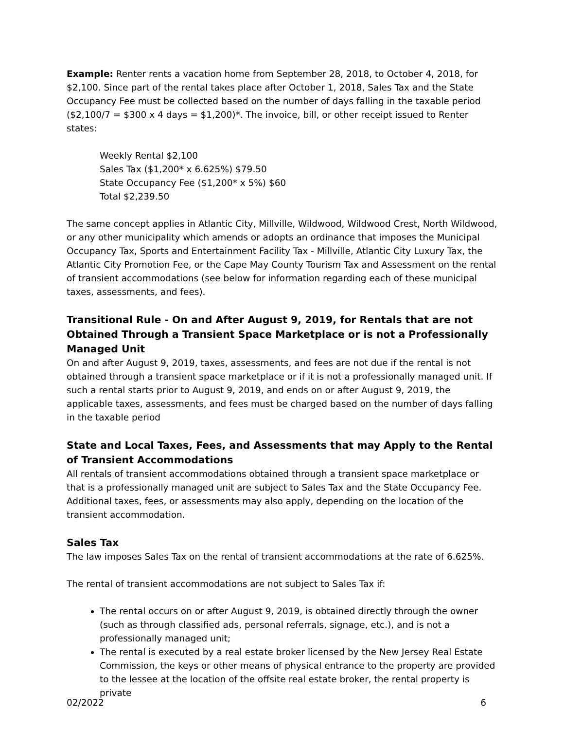Example: Renter rents a vacation home from September 28, 2018, to October 4, 2018, for $2,100. Since part of the rental takes place after October 1, 2018, Sales Tax and the State Occupancy Fee must be collected based on the number of days falling in the taxable period ($2,100/7 = $300 x 4 days = $1,200)*. The invoice, bill, or other receipt issued to Renter states:
Weekly Rental $2,100
Sales Tax ($1,200* x 6.625%) $79.50
State Occupancy Fee ($1,200* x 5%) $60
Total $2,239.50
The same concept applies in Atlantic City, Millville, Wildwood, Wildwood Crest, North Wildwood, or any other municipality which amends or adopts an ordinance that imposes the Municipal Occupancy Tax, Sports and Entertainment Facility Tax - Millville, Atlantic City Luxury Tax, the Atlantic City Promotion Fee, or the Cape May County Tourism Tax and Assessment on the rental of transient accommodations (see below for information regarding each of these municipal taxes, assessments, and fees).
Transitional Rule - On and After August 9, 2019, for Rentals that are not Obtained Through a Transient Space Marketplace or is not a Professionally Managed Unit
On and after August 9, 2019, taxes, assessments, and fees are not due if the rental is not obtained through a transient space marketplace or if it is not a professionally managed unit. If such a rental starts prior to August 9, 2019, and ends on or after August 9, 2019, the applicable taxes, assessments, and fees must be charged based on the number of days falling in the taxable period
State and Local Taxes, Fees, and Assessments that may Apply to the Rental of Transient Accommodations
All rentals of transient accommodations obtained through a transient space marketplace or that is a professionally managed unit are subject to Sales Tax and the State Occupancy Fee. Additional taxes, fees, or assessments may also apply, depending on the location of the transient accommodation.
Sales Tax
The law imposes Sales Tax on the rental of transient accommodations at the rate of 6.625%.
The rental of transient accommodations are not subject to Sales Tax if:
The rental occurs on or after August 9, 2019, is obtained directly through the owner (such as through classified ads, personal referrals, signage, etc.), and is not a professionally managed unit;
The rental is executed by a real estate broker licensed by the New Jersey Real Estate Commission, the keys or other means of physical entrance to the property are provided to the lessee at the location of the offsite real estate broker, the rental property is private
02/2022 6